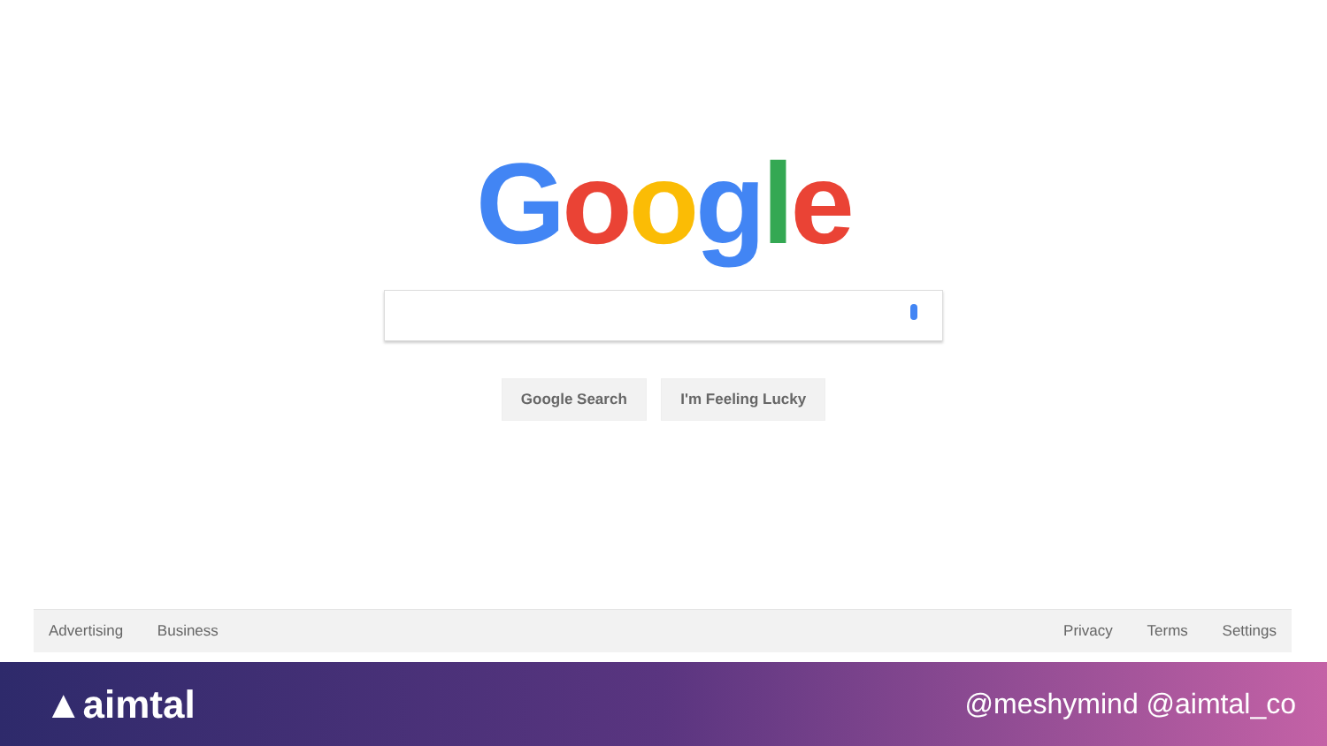Google
Google Search I'm Feeling Lucky
Advertising Business Privacy Terms Settings
▲aimtal
@meshymind @aimtal_co